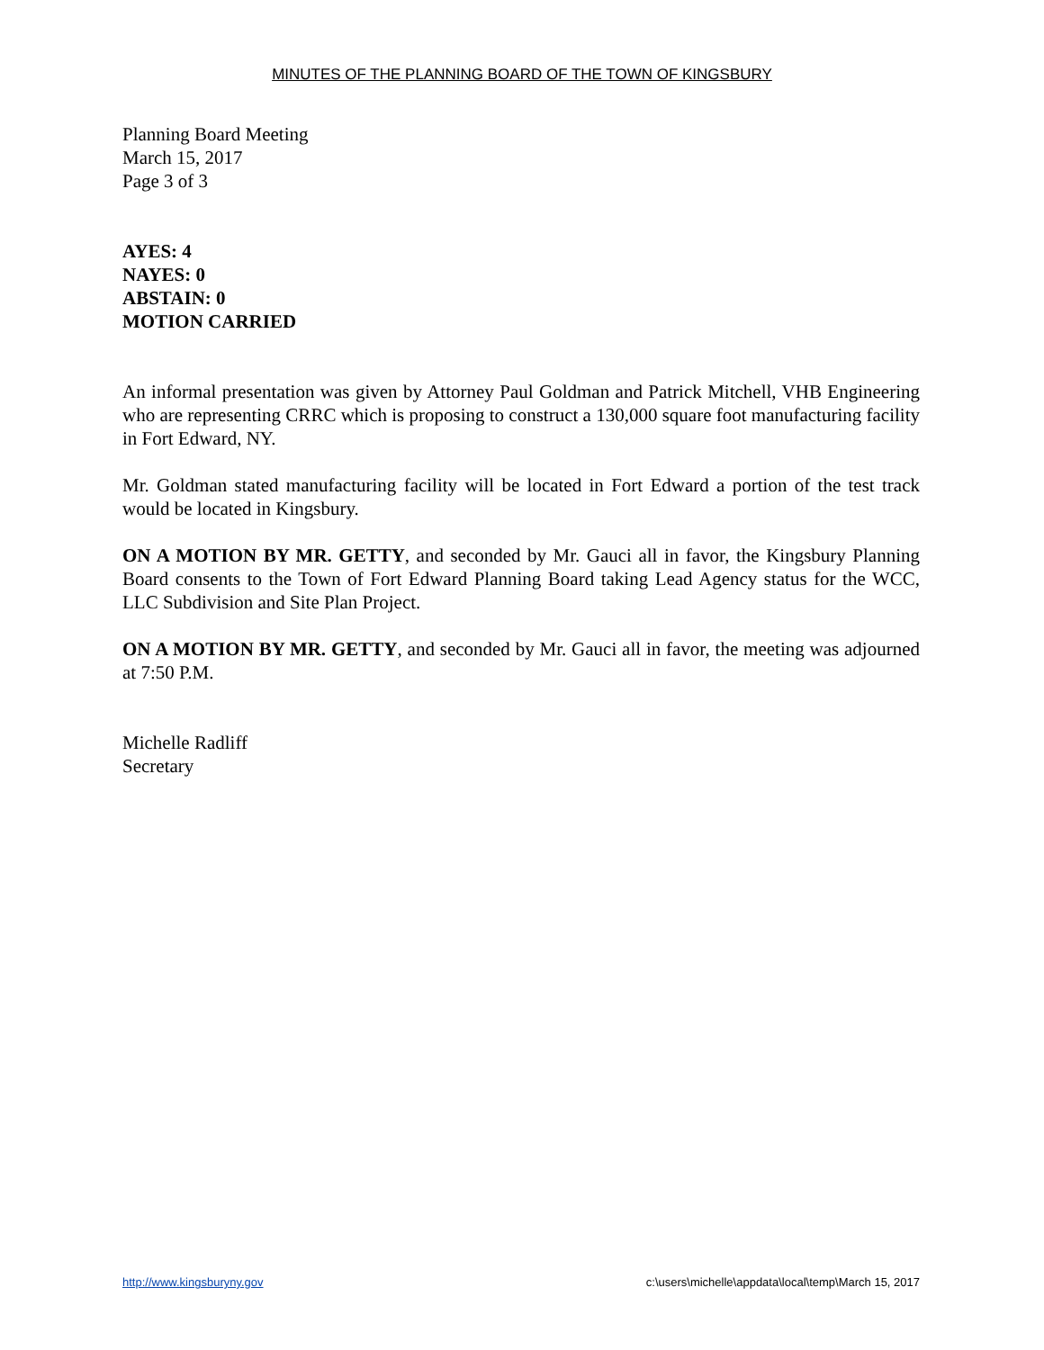MINUTES OF THE PLANNING BOARD OF THE TOWN OF KINGSBURY
Planning Board Meeting
March 15, 2017
Page 3 of 3
AYES: 4
NAYES: 0
ABSTAIN: 0
MOTION CARRIED
An informal presentation was given by Attorney Paul Goldman and Patrick Mitchell, VHB Engineering who are representing CRRC which is proposing to construct a 130,000 square foot manufacturing facility in Fort Edward, NY.
Mr. Goldman stated manufacturing facility will be located in Fort Edward a portion of the test track would be located in Kingsbury.
ON A MOTION BY MR. GETTY, and seconded by Mr. Gauci all in favor, the Kingsbury Planning Board consents to the Town of Fort Edward Planning Board taking Lead Agency status for the WCC, LLC Subdivision and Site Plan Project.
ON A MOTION BY MR. GETTY, and seconded by Mr. Gauci all in favor, the meeting was adjourned at 7:50 P.M.
Michelle Radliff
Secretary
http://www.kingsburyny.gov c:\users\michelle\appdata\local\temp\March 15, 2017